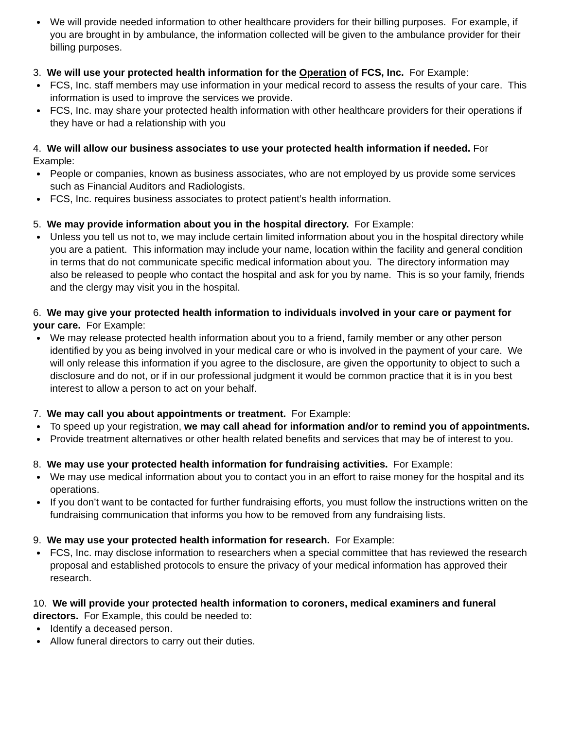We will provide needed information to other healthcare providers for their billing purposes. For example, if you are brought in by ambulance, the information collected will be given to the ambulance provider for their billing purposes.
3. We will use your protected health information for the Operation of FCS, Inc. For Example:
FCS, Inc. staff members may use information in your medical record to assess the results of your care. This information is used to improve the services we provide.
FCS, Inc. may share your protected health information with other healthcare providers for their operations if they have or had a relationship with you
4. We will allow our business associates to use your protected health information if needed. For Example:
People or companies, known as business associates, who are not employed by us provide some services such as Financial Auditors and Radiologists.
FCS, Inc. requires business associates to protect patient’s health information.
5. We may provide information about you in the hospital directory. For Example:
Unless you tell us not to, we may include certain limited information about you in the hospital directory while you are a patient. This information may include your name, location within the facility and general condition in terms that do not communicate specific medical information about you. The directory information may also be released to people who contact the hospital and ask for you by name. This is so your family, friends and the clergy may visit you in the hospital.
6. We may give your protected health information to individuals involved in your care or payment for your care. For Example:
We may release protected health information about you to a friend, family member or any other person identified by you as being involved in your medical care or who is involved in the payment of your care. We will only release this information if you agree to the disclosure, are given the opportunity to object to such a disclosure and do not, or if in our professional judgment it would be common practice that it is in you best interest to allow a person to act on your behalf.
7. We may call you about appointments or treatment. For Example:
To speed up your registration, we may call ahead for information and/or to remind you of appointments.
Provide treatment alternatives or other health related benefits and services that may be of interest to you.
8. We may use your protected health information for fundraising activities. For Example:
We may use medical information about you to contact you in an effort to raise money for the hospital and its operations.
If you don’t want to be contacted for further fundraising efforts, you must follow the instructions written on the fundraising communication that informs you how to be removed from any fundraising lists.
9. We may use your protected health information for research. For Example:
FCS, Inc. may disclose information to researchers when a special committee that has reviewed the research proposal and established protocols to ensure the privacy of your medical information has approved their research.
10. We will provide your protected health information to coroners, medical examiners and funeral directors. For Example, this could be needed to:
Identify a deceased person.
Allow funeral directors to carry out their duties.